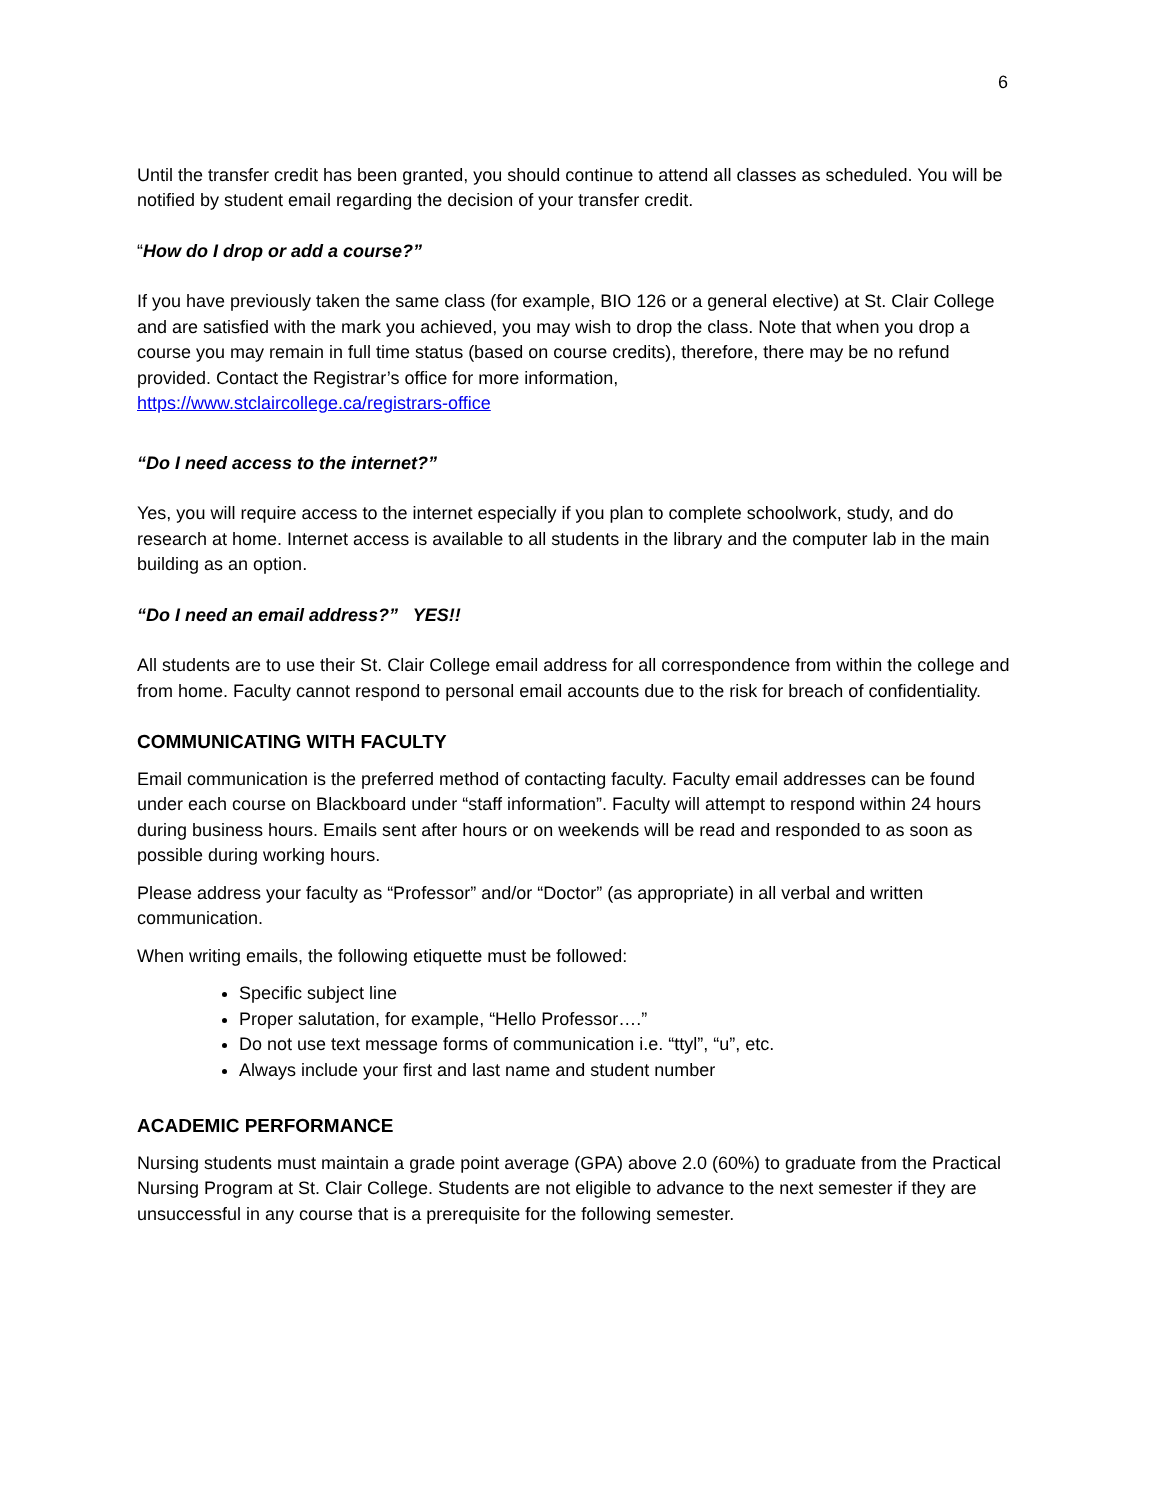6
Until the transfer credit has been granted, you should continue to attend all classes as scheduled. You will be notified by student email regarding the decision of your transfer credit.
“How do I drop or add a course?”
If you have previously taken the same class (for example, BIO 126 or a general elective) at St. Clair College and are satisfied with the mark you achieved, you may wish to drop the class. Note that when you drop a course you may remain in full time status (based on course credits), therefore, there may be no refund provided. Contact the Registrar’s office for more information,
https://www.stclaircollege.ca/registrars-office
“Do I need access to the internet?”
Yes, you will require access to the internet especially if you plan to complete schoolwork, study, and do research at home. Internet access is available to all students in the library and the computer lab in the main building as an option.
“Do I need an email address?” YES!!
All students are to use their St. Clair College email address for all correspondence from within the college and from home. Faculty cannot respond to personal email accounts due to the risk for breach of confidentiality.
COMMUNICATING WITH FACULTY
Email communication is the preferred method of contacting faculty. Faculty email addresses can be found under each course on Blackboard under “staff information”. Faculty will attempt to respond within 24 hours during business hours. Emails sent after hours or on weekends will be read and responded to as soon as possible during working hours.
Please address your faculty as “Professor” and/or “Doctor” (as appropriate) in all verbal and written communication.
When writing emails, the following etiquette must be followed:
Specific subject line
Proper salutation, for example, “Hello Professor….”
Do not use text message forms of communication i.e. “ttyl”, “u”, etc.
Always include your first and last name and student number
ACADEMIC PERFORMANCE
Nursing students must maintain a grade point average (GPA) above 2.0 (60%) to graduate from the Practical Nursing Program at St. Clair College. Students are not eligible to advance to the next semester if they are unsuccessful in any course that is a prerequisite for the following semester.